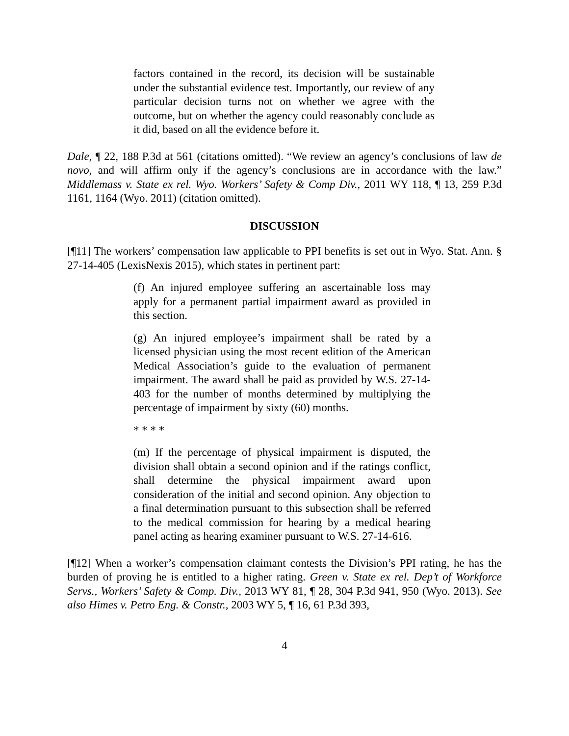factors contained in the record, its decision will be sustainable under the substantial evidence test. Importantly, our review of any particular decision turns not on whether we agree with the outcome, but on whether the agency could reasonably conclude as it did, based on all the evidence before it.
Dale, ¶ 22, 188 P.3d at 561 (citations omitted). “We review an agency’s conclusions of law de novo, and will affirm only if the agency’s conclusions are in accordance with the law.” Middlemass v. State ex rel. Wyo. Workers’ Safety & Comp Div., 2011 WY 118, ¶ 13, 259 P.3d 1161, 1164 (Wyo. 2011) (citation omitted).
DISCUSSION
[¶11] The workers’ compensation law applicable to PPI benefits is set out in Wyo. Stat. Ann. § 27-14-405 (LexisNexis 2015), which states in pertinent part:
(f) An injured employee suffering an ascertainable loss may apply for a permanent partial impairment award as provided in this section.
(g) An injured employee’s impairment shall be rated by a licensed physician using the most recent edition of the American Medical Association’s guide to the evaluation of permanent impairment. The award shall be paid as provided by W.S. 27-14-403 for the number of months determined by multiplying the percentage of impairment by sixty (60) months.
* * * *
(m) If the percentage of physical impairment is disputed, the division shall obtain a second opinion and if the ratings conflict, shall determine the physical impairment award upon consideration of the initial and second opinion. Any objection to a final determination pursuant to this subsection shall be referred to the medical commission for hearing by a medical hearing panel acting as hearing examiner pursuant to W.S. 27-14-616.
[¶12] When a worker’s compensation claimant contests the Division’s PPI rating, he has the burden of proving he is entitled to a higher rating. Green v. State ex rel. Dep’t of Workforce Servs., Workers’ Safety & Comp. Div., 2013 WY 81, ¶ 28, 304 P.3d 941, 950 (Wyo. 2013). See also Himes v. Petro Eng. & Constr., 2003 WY 5, ¶ 16, 61 P.3d 393,
4